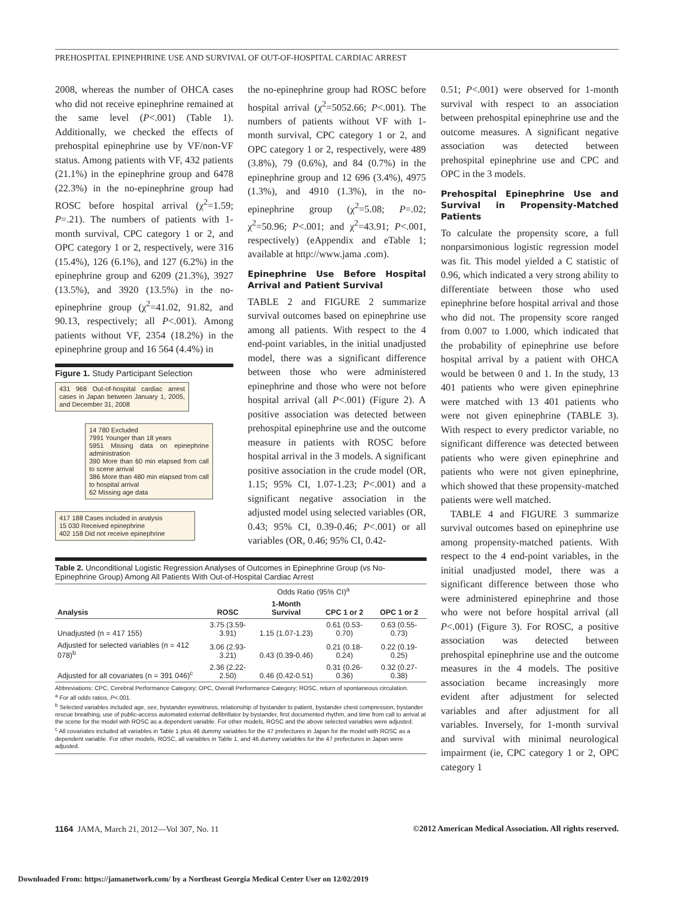PREHOSPITAL EPINEPHRINE USE AND SURVIVAL OF OUT-OF-HOSPITAL CARDIAC ARREST
2008, whereas the number of OHCA cases who did not receive epinephrine remained at the same level (P<.001) (Table 1). Additionally, we checked the effects of prehospital epinephrine use by VF/non-VF status. Among patients with VF, 432 patients (21.1%) in the epinephrine group and 6478 (22.3%) in the no-epinephrine group had ROSC before hospital arrival (χ<sup>2</sup>=1.59; P=.21). The numbers of patients with 1-month survival, CPC category 1 or 2, and OPC category 1 or 2, respectively, were 316 (15.4%), 126 (6.1%), and 127 (6.2%) in the epinephrine group and 6209 (21.3%), 3927 (13.5%), and 3920 (13.5%) in the no-epinephrine group (χ<sup>2</sup>=41.02, 91.82, and 90.13, respectively; all P<.001). Among patients without VF, 2354 (18.2%) in the epinephrine group and 16 564 (4.4%) in
Figure 1. Study Participant Selection
431 968 Out-of-hospital cardiac arrest cases in Japan between January 1, 2005, and December 31, 2008
14 780 Excluded
7991 Younger than 18 years
5951 Missing data on epinephrine administration
390 More than 60 min elapsed from call to scene arrival
386 More than 480 min elapsed from call to hospital arrival
62 Missing age data
417 188 Cases included in analysis
15 030 Received epinephrine
402 158 Did not receive epinephrine
the no-epinephrine group had ROSC before hospital arrival (χ<sup>2</sup>=5052.66; P<.001). The numbers of patients without VF with 1-month survival, CPC category 1 or 2, and OPC category 1 or 2, respectively, were 489 (3.8%), 79 (0.6%), and 84 (0.7%) in the epinephrine group and 12 696 (3.4%), 4975 (1.3%), and 4910 (1.3%), in the no-epinephrine group (χ<sup>2</sup>=5.08; P=.02; χ<sup>2</sup>=50.96; P<.001; and χ<sup>2</sup>=43.91; P<.001, respectively) (eAppendix and eTable 1; available at http://www.jama .com).
Epinephrine Use Before Hospital Arrival and Patient Survival
TABLE 2 and FIGURE 2 summarize survival outcomes based on epinephrine use among all patients. With respect to the 4 end-point variables, in the initial unadjusted model, there was a significant difference between those who were administered epinephrine and those who were not before hospital arrival (all P<.001) (Figure 2). A positive association was detected between prehospital epinephrine use and the outcome measure in patients with ROSC before hospital arrival in the 3 models. A significant positive association in the crude model (OR, 1.15; 95% CI, 1.07-1.23; P<.001) and a significant negative association in the adjusted model using selected variables (OR, 0.43; 95% CI, 0.39-0.46; P<.001) or all variables (OR, 0.46; 95% CI, 0.42-
Table 2. Unconditional Logistic Regression Analyses of Outcomes in Epinephrine Group (vs No-Epinephrine Group) Among All Patients With Out-of-Hospital Cardiac Arrest
| | Odds Ratio (95% CI)<sup>a</sup> | | | |
| --- | --- | --- | --- | --- |
| Analysis | ROSC | 1-Month Survival | CPC 1 or 2 | OPC 1 or 2 |
| Unadjusted (n = 417 155) | 3.75 (3.59-3.91) | 1.15 (1.07-1.23) | 0.61 (0.53-0.70) | 0.63 (0.55-0.73) |
| Adjusted for selected variables (n = 412 078)<sup>b</sup> | 3.06 (2.93-3.21) | 0.43 (0.39-0.46) | 0.21 (0.18-0.24) | 0.22 (0.19-0.25) |
| Adjusted for all covariates (n = 391 046)<sup>c</sup> | 2.36 (2.22-2.50) | 0.46 (0.42-0.51) | 0.31 (0.26-0.36) | 0.32 (0.27-0.38) |
Abbreviations: CPC, Cerebral Performance Category; OPC, Overall Performance Category; ROSC, return of spontaneous circulation.
<sup>a</sup> For all odds ratios, P<.001.
<sup>b</sup> Selected variables included age, sex, bystander eyewitness, relationship of bystander to patient, bystander chest compression, bystander rescue breathing, use of public-access automated external defibrillator by bystander, first documented rhythm, and time from call to arrival at the scene for the model with ROSC as a dependent variable. For other models, ROSC and the above selected variables were adjusted.
<sup>c</sup> All covariates included all variables in Table 1 plus 46 dummy variables for the 47 prefectures in Japan for the model with ROSC as a dependent variable. For other models, ROSC, all variables in Table 1, and 46 dummy variables for the 47 prefectures in Japan were adjusted.
0.51; P<.001) were observed for 1-month survival with respect to an association between prehospital epinephrine use and the outcome measures. A significant negative association was detected between prehospital epinephrine use and CPC and OPC in the 3 models.
Prehospital Epinephrine Use and Survival in Propensity-Matched Patients
To calculate the propensity score, a full nonparsimonious logistic regression model was fit. This model yielded a C statistic of 0.96, which indicated a very strong ability to differentiate between those who used epinephrine before hospital arrival and those who did not. The propensity score ranged from 0.007 to 1.000, which indicated that the probability of epinephrine use before hospital arrival by a patient with OHCA would be between 0 and 1. In the study, 13 401 patients who were given epinephrine were matched with 13 401 patients who were not given epinephrine (TABLE 3). With respect to every predictor variable, no significant difference was detected between patients who were given epinephrine and patients who were not given epinephrine, which showed that these propensity-matched patients were well matched.
TABLE 4 and FIGURE 3 summarize survival outcomes based on epinephrine use among propensity-matched patients. With respect to the 4 end-point variables, in the initial unadjusted model, there was a significant difference between those who were administered epinephrine and those who were not before hospital arrival (all P<.001) (Figure 3). For ROSC, a positive association was detected between prehospital epinephrine use and the outcome measures in the 4 models. The positive association became increasingly more evident after adjustment for selected variables and after adjustment for all variables. Inversely, for 1-month survival and survival with minimal neurological impairment (ie, CPC category 1 or 2, OPC category 1
1164 JAMA, March 21, 2012—Vol 307, No. 11 ©2012 American Medical Association. All rights reserved.
Downloaded From: https://jamanetwork.com/ by a Northeast Georgia Medical Center User on 12/02/2019